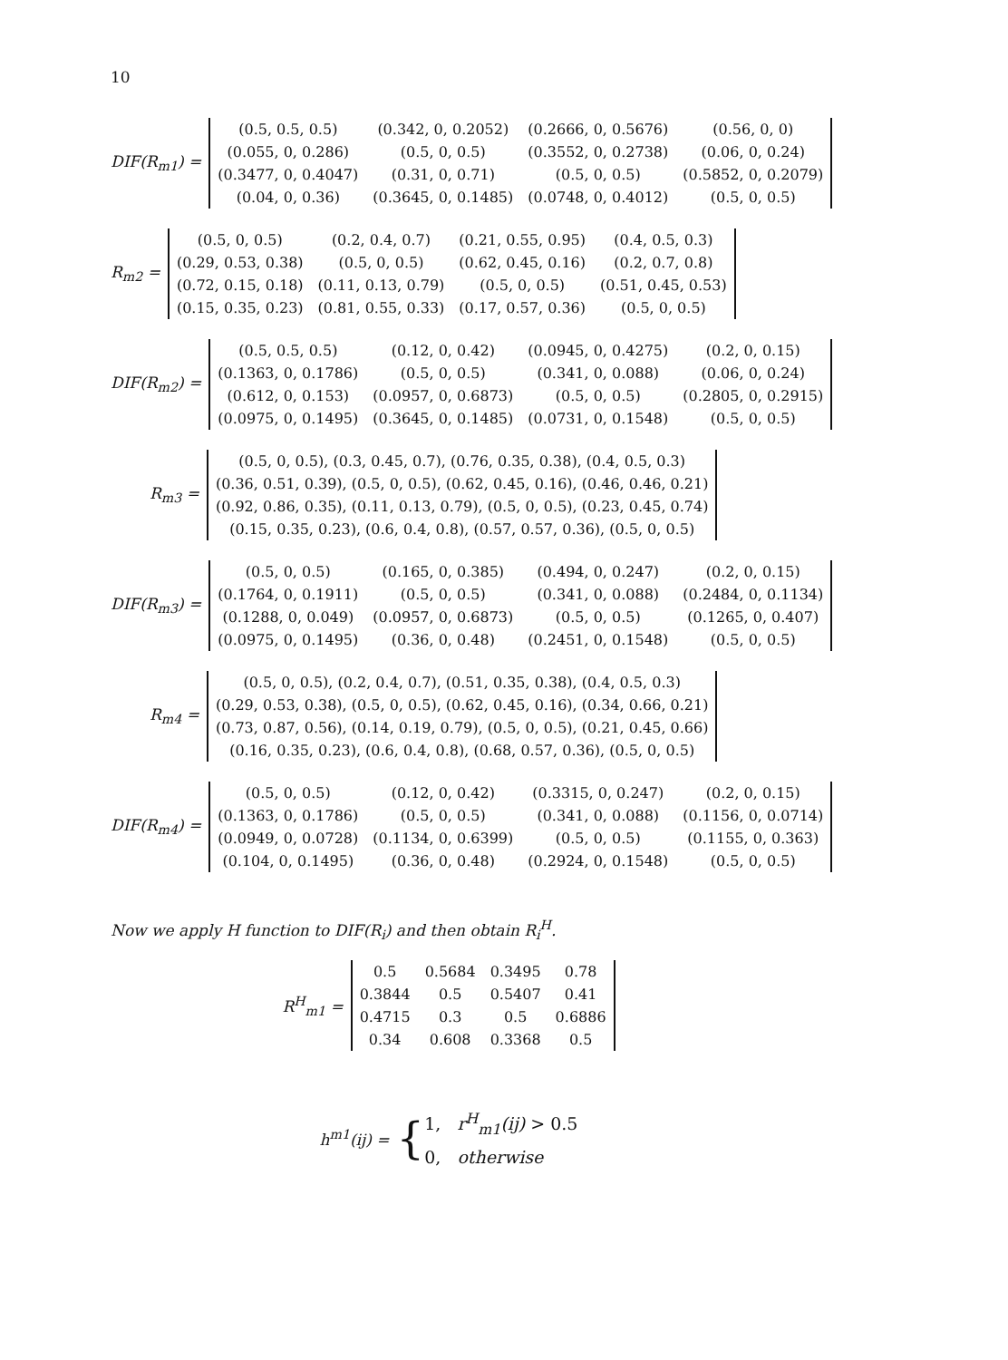10
DIF(R<sub>m1</sub>) =
| (0.5, 0.5, 0.5) | (0.342, 0, 0.2052) | (0.2666, 0, 0.5676) | (0.56, 0, 0) |
| (0.055, 0, 0.286) | (0.5, 0, 0.5) | (0.3552, 0, 0.2738) | (0.06, 0, 0.24) |
| (0.3477, 0, 0.4047) | (0.31, 0, 0.71) | (0.5, 0, 0.5) | (0.5852, 0, 0.2079) |
| (0.04, 0, 0.36) | (0.3645, 0, 0.1485) | (0.0748, 0, 0.4012) | (0.5, 0, 0.5) |
R<sub>m2</sub> =
| (0.5, 0, 0.5) | (0.2, 0.4, 0.7) | (0.21, 0.55, 0.95) | (0.4, 0.5, 0.3) |
| (0.29, 0.53, 0.38) | (0.5, 0, 0.5) | (0.62, 0.45, 0.16) | (0.2, 0.7, 0.8) |
| (0.72, 0.15, 0.18) | (0.11, 0.13, 0.79) | (0.5, 0, 0.5) | (0.51, 0.45, 0.53) |
| (0.15, 0.35, 0.23) | (0.81, 0.55, 0.33) | (0.17, 0.57, 0.36) | (0.5, 0, 0.5) |
DIF(R<sub>m2</sub>) =
| (0.5, 0.5, 0.5) | (0.12, 0, 0.42) | (0.0945, 0, 0.4275) | (0.2, 0, 0.15) |
| (0.1363, 0, 0.1786) | (0.5, 0, 0.5) | (0.341, 0, 0.088) | (0.06, 0, 0.24) |
| (0.612, 0, 0.153) | (0.0957, 0, 0.6873) | (0.5, 0, 0.5) | (0.2805, 0, 0.2915) |
| (0.0975, 0, 0.1495) | (0.3645, 0, 0.1485) | (0.0731, 0, 0.1548) | (0.5, 0, 0.5) |
R<sub>m3</sub> =
| (0.5, 0, 0.5), (0.3, 0.45, 0.7), (0.76, 0.35, 0.38), (0.4, 0.5, 0.3) |
| (0.36, 0.51, 0.39), (0.5, 0, 0.5), (0.62, 0.45, 0.16), (0.46, 0.46, 0.21) |
| (0.92, 0.86, 0.35), (0.11, 0.13, 0.79), (0.5, 0, 0.5), (0.23, 0.45, 0.74) |
| (0.15, 0.35, 0.23), (0.6, 0.4, 0.8), (0.57, 0.57, 0.36), (0.5, 0, 0.5) |
DIF(R<sub>m3</sub>) =
| (0.5, 0, 0.5) | (0.165, 0, 0.385) | (0.494, 0, 0.247) | (0.2, 0, 0.15) |
| (0.1764, 0, 0.1911) | (0.5, 0, 0.5) | (0.341, 0, 0.088) | (0.2484, 0, 0.1134) |
| (0.1288, 0, 0.049) | (0.0957, 0, 0.6873) | (0.5, 0, 0.5) | (0.1265, 0, 0.407) |
| (0.0975, 0, 0.1495) | (0.36, 0, 0.48) | (0.2451, 0, 0.1548) | (0.5, 0, 0.5) |
R<sub>m4</sub> =
| (0.5, 0, 0.5), (0.2, 0.4, 0.7), (0.51, 0.35, 0.38), (0.4, 0.5, 0.3) |
| (0.29, 0.53, 0.38), (0.5, 0, 0.5), (0.62, 0.45, 0.16), (0.34, 0.66, 0.21) |
| (0.73, 0.87, 0.56), (0.14, 0.19, 0.79), (0.5, 0, 0.5), (0.21, 0.45, 0.66) |
| (0.16, 0.35, 0.23), (0.6, 0.4, 0.8), (0.68, 0.57, 0.36), (0.5, 0, 0.5) |
DIF(R<sub>m4</sub>) =
| (0.5, 0, 0.5) | (0.12, 0, 0.42) | (0.3315, 0, 0.247) | (0.2, 0, 0.15) |
| (0.1363, 0, 0.1786) | (0.5, 0, 0.5) | (0.341, 0, 0.088) | (0.1156, 0, 0.0714) |
| (0.0949, 0, 0.0728) | (0.1134, 0, 0.6399) | (0.5, 0, 0.5) | (0.1155, 0, 0.363) |
| (0.104, 0, 0.1495) | (0.36, 0, 0.48) | (0.2924, 0, 0.1548) | (0.5, 0, 0.5) |
Now we apply H function to DIF(R<sub>i</sub>) and then obtain R<sub>i</sub><sup>H</sup>.
R<sup>H</sup><sub>m1</sub> =
| 0.5 | 0.5684 | 0.3495 | 0.78 |
| 0.3844 | 0.5 | 0.5407 | 0.41 |
| 0.4715 | 0.3 | 0.5 | 0.6886 |
| 0.34 | 0.608 | 0.3368 | 0.5 |
h<sup>m1</sup>(ij) = {
1, r<sup>H</sup><sub>m1</sub>(ij) > 0.5
0, otherwise